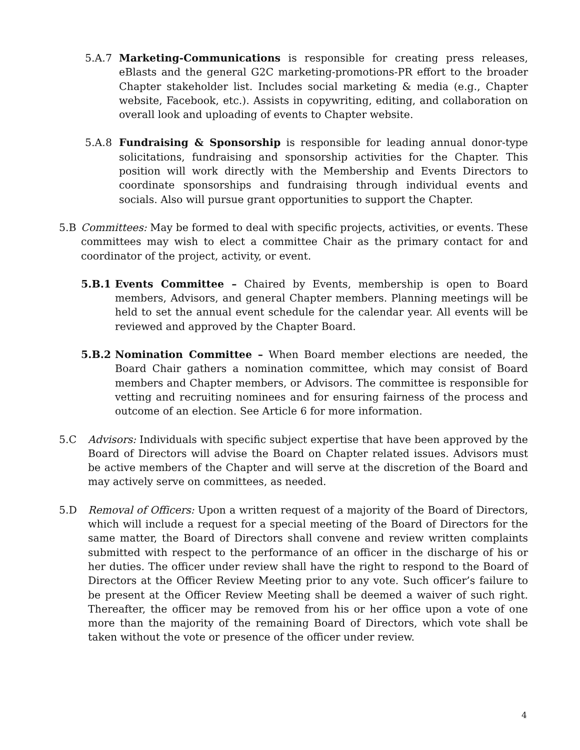5.A.7 Marketing-Communications is responsible for creating press releases, eBlasts and the general G2C marketing-promotions-PR effort to the broader Chapter stakeholder list. Includes social marketing & media (e.g., Chapter website, Facebook, etc.). Assists in copywriting, editing, and collaboration on overall look and uploading of events to Chapter website.
5.A.8 Fundraising & Sponsorship is responsible for leading annual donor-type solicitations, fundraising and sponsorship activities for the Chapter. This position will work directly with the Membership and Events Directors to coordinate sponsorships and fundraising through individual events and socials. Also will pursue grant opportunities to support the Chapter.
5.B Committees: May be formed to deal with specific projects, activities, or events. These committees may wish to elect a committee Chair as the primary contact for and coordinator of the project, activity, or event.
5.B.1 Events Committee – Chaired by Events, membership is open to Board members, Advisors, and general Chapter members. Planning meetings will be held to set the annual event schedule for the calendar year. All events will be reviewed and approved by the Chapter Board.
5.B.2 Nomination Committee – When Board member elections are needed, the Board Chair gathers a nomination committee, which may consist of Board members and Chapter members, or Advisors. The committee is responsible for vetting and recruiting nominees and for ensuring fairness of the process and outcome of an election. See Article 6 for more information.
5.C Advisors: Individuals with specific subject expertise that have been approved by the Board of Directors will advise the Board on Chapter related issues. Advisors must be active members of the Chapter and will serve at the discretion of the Board and may actively serve on committees, as needed.
5.D Removal of Officers: Upon a written request of a majority of the Board of Directors, which will include a request for a special meeting of the Board of Directors for the same matter, the Board of Directors shall convene and review written complaints submitted with respect to the performance of an officer in the discharge of his or her duties. The officer under review shall have the right to respond to the Board of Directors at the Officer Review Meeting prior to any vote. Such officer’s failure to be present at the Officer Review Meeting shall be deemed a waiver of such right. Thereafter, the officer may be removed from his or her office upon a vote of one more than the majority of the remaining Board of Directors, which vote shall be taken without the vote or presence of the officer under review.
4